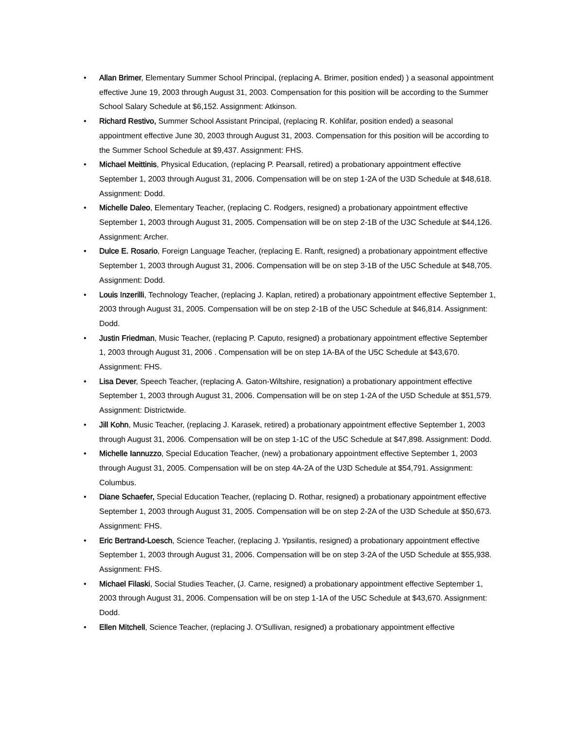• Allan Brimer, Elementary Summer School Principal, (replacing A. Brimer, position ended) ) a seasonal appointment effective June 19, 2003 through August 31, 2003. Compensation for this position will be according to the Summer School Salary Schedule at $6,152. Assignment: Atkinson.
• Richard Restivo, Summer School Assistant Principal, (replacing R. Kohlifar, position ended) a seasonal appointment effective June 30, 2003 through August 31, 2003. Compensation for this position will be according to the Summer School Schedule at $9,437. Assignment: FHS.
• Michael Meittinis, Physical Education, (replacing P. Pearsall, retired) a probationary appointment effective September 1, 2003 through August 31, 2006. Compensation will be on step 1-2A of the U3D Schedule at $48,618. Assignment: Dodd.
• Michelle Daleo, Elementary Teacher, (replacing C. Rodgers, resigned) a probationary appointment effective September 1, 2003 through August 31, 2005. Compensation will be on step 2-1B of the U3C Schedule at $44,126. Assignment: Archer.
• Dulce E. Rosario, Foreign Language Teacher, (replacing E. Ranft, resigned) a probationary appointment effective September 1, 2003 through August 31, 2006. Compensation will be on step 3-1B of the U5C Schedule at $48,705. Assignment: Dodd.
• Louis Inzerilli, Technology Teacher, (replacing J. Kaplan, retired) a probationary appointment effective September 1, 2003 through August 31, 2005. Compensation will be on step 2-1B of the U5C Schedule at $46,814. Assignment: Dodd.
• Justin Friedman, Music Teacher, (replacing P. Caputo, resigned) a probationary appointment effective September 1, 2003 through August 31, 2006 . Compensation will be on step 1A-BA of the U5C Schedule at $43,670. Assignment: FHS.
• Lisa Dever, Speech Teacher, (replacing A. Gaton-Wiltshire, resignation) a probationary appointment effective September 1, 2003 through August 31, 2006. Compensation will be on step 1-2A of the U5D Schedule at $51,579. Assignment: Districtwide.
• Jill Kohn, Music Teacher, (replacing J. Karasek, retired) a probationary appointment effective September 1, 2003 through August 31, 2006. Compensation will be on step 1-1C of the U5C Schedule at $47,898. Assignment: Dodd.
• Michelle Iannuzzo, Special Education Teacher, (new) a probationary appointment effective September 1, 2003 through August 31, 2005. Compensation will be on step 4A-2A of the U3D Schedule at $54,791. Assignment: Columbus.
• Diane Schaefer, Special Education Teacher, (replacing D. Rothar, resigned) a probationary appointment effective September 1, 2003 through August 31, 2005. Compensation will be on step 2-2A of the U3D Schedule at $50,673. Assignment: FHS.
• Eric Bertrand-Loesch, Science Teacher, (replacing J. Ypsilantis, resigned) a probationary appointment effective September 1, 2003 through August 31, 2006. Compensation will be on step 3-2A of the U5D Schedule at $55,938. Assignment: FHS.
• Michael Filaski, Social Studies Teacher, (J. Carne, resigned) a probationary appointment effective September 1, 2003 through August 31, 2006. Compensation will be on step 1-1A of the U5C Schedule at $43,670. Assignment: Dodd.
• Ellen Mitchell, Science Teacher, (replacing J. O'Sullivan, resigned) a probationary appointment effective